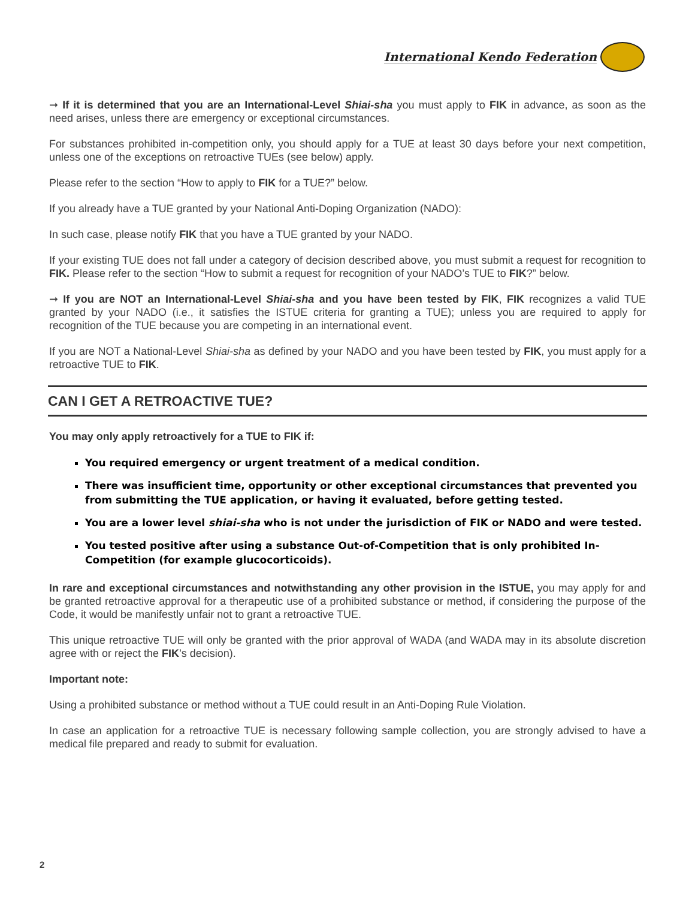International Kendo Federation
➞ If it is determined that you are an International-Level Shiai-sha you must apply to FIK in advance, as soon as the need arises, unless there are emergency or exceptional circumstances.
For substances prohibited in-competition only, you should apply for a TUE at least 30 days before your next competition, unless one of the exceptions on retroactive TUEs (see below) apply.
Please refer to the section “How to apply to FIK for a TUE?” below.
If you already have a TUE granted by your National Anti-Doping Organization (NADO):
In such case, please notify FIK that you have a TUE granted by your NADO.
If your existing TUE does not fall under a category of decision described above, you must submit a request for recognition to FIK. Please refer to the section “How to submit a request for recognition of your NADO’s TUE to FIK?” below.
➞ If you are NOT an International-Level Shiai-sha and you have been tested by FIK, FIK recognizes a valid TUE granted by your NADO (i.e., it satisfies the ISTUE criteria for granting a TUE); unless you are required to apply for recognition of the TUE because you are competing in an international event.
If you are NOT a National-Level Shiai-sha as defined by your NADO and you have been tested by FIK, you must apply for a retroactive TUE to FIK.
CAN I GET A RETROACTIVE TUE?
You may only apply retroactively for a TUE to FIK if:
You required emergency or urgent treatment of a medical condition.
There was insufficient time, opportunity or other exceptional circumstances that prevented you from submitting the TUE application, or having it evaluated, before getting tested.
You are a lower level shiai-sha who is not under the jurisdiction of FIK or NADO and were tested.
You tested positive after using a substance Out-of-Competition that is only prohibited In-Competition (for example glucocorticoids).
In rare and exceptional circumstances and notwithstanding any other provision in the ISTUE, you may apply for and be granted retroactive approval for a therapeutic use of a prohibited substance or method, if considering the purpose of the Code, it would be manifestly unfair not to grant a retroactive TUE.
This unique retroactive TUE will only be granted with the prior approval of WADA (and WADA may in its absolute discretion agree with or reject the FIK’s decision).
Important note:
Using a prohibited substance or method without a TUE could result in an Anti-Doping Rule Violation.
In case an application for a retroactive TUE is necessary following sample collection, you are strongly advised to have a medical file prepared and ready to submit for evaluation.
2